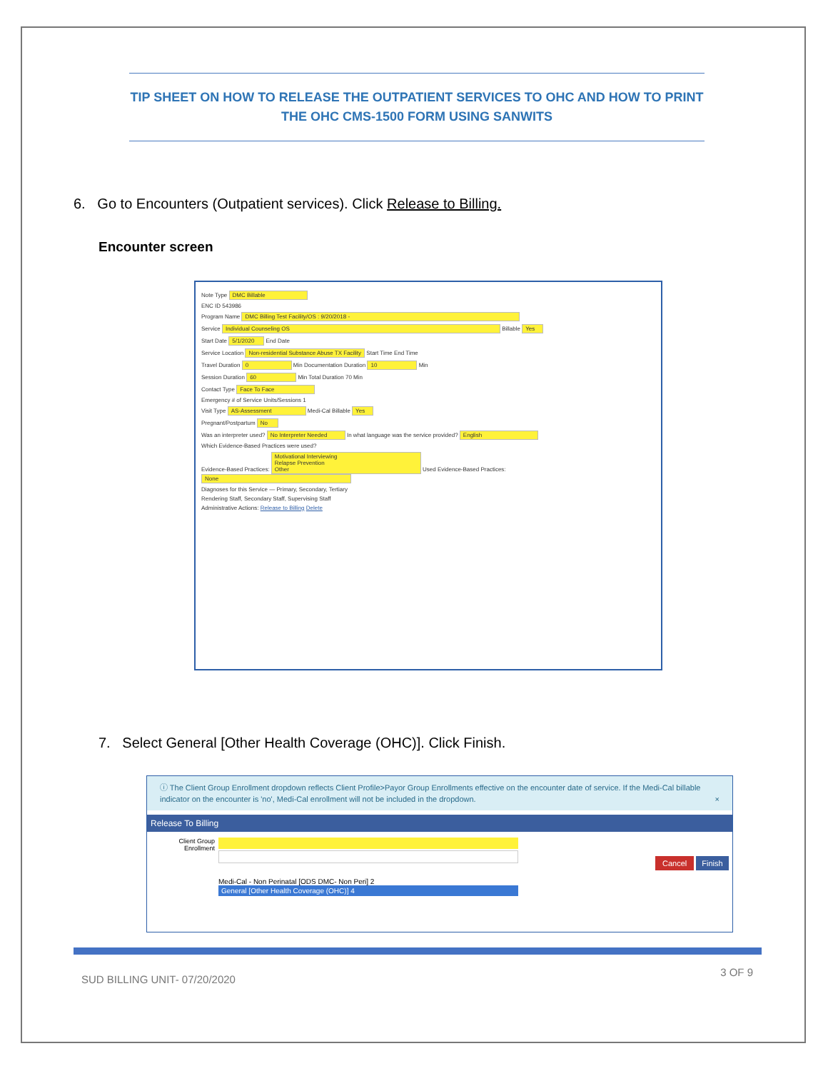TIP SHEET ON HOW TO RELEASE THE OUTPATIENT SERVICES TO OHC AND HOW TO PRINT THE OHC CMS-1500 FORM USING SANWITS
6. Go to Encounters (Outpatient services). Click Release to Billing.
Encounter screen
Note Type DMC Billable
ENC ID 543986
Program Name DMC Billing Test Facility/OS : 9/20/2018 -
Service Individual Counseling OS Billable Yes
Start Date 5/1/2020 End Date
Service Location Non-residential Substance Abuse TX Facility Start Time End Time
Travel Duration 0 Min Documentation Duration 10 Min
Session Duration 60 Min Total Duration 70 Min
Contact Type Face To Face
Emergency # of Service Units/Sessions 1
Visit Type AS-Assessment Medi-Cal Billable Yes
Pregnant/Postpartum No
Was an interpreter used? No Interpreter Needed In what language was the service provided? English
Which Evidence-Based Practices were used?
Evidence-Based Practices: Motivational Interviewing
Relapse Prevention
Other Used Evidence-Based Practices: None
Diagnoses for this Service — Primary, Secondary, Tertiary
Rendering Staff, Secondary Staff, Supervising Staff
Administrative Actions: Release to Billing Delete
7. Select General [Other Health Coverage (OHC)]. Click Finish.
ⓘ The Client Group Enrollment dropdown reflects Client Profile>Payor Group Enrollments effective on the encounter date of service. If the Medi-Cal billable indicator on the encounter is 'no', Medi-Cal enrollment will not be included in the dropdown. ×
Release To Billing
Client Group Enrollment
Medi-Cal - Non Perinatal [ODS DMC- Non Peri] 2
General [Other Health Coverage (OHC)] 4
Cancel Finish
SUD BILLING UNIT- 07/20/2020
3 OF 9